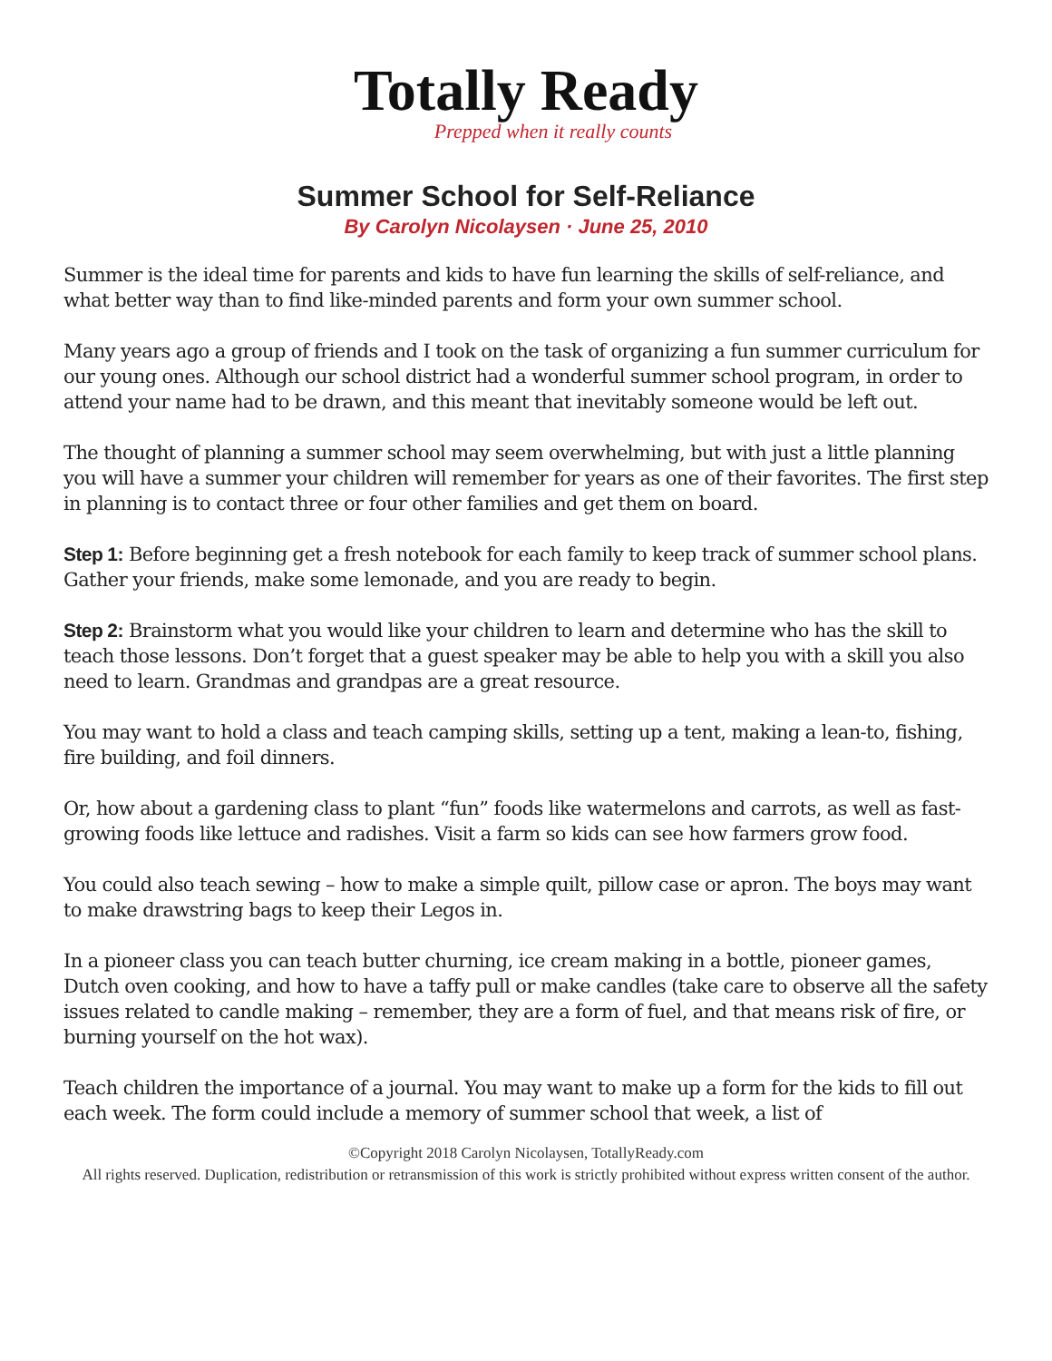Totally Ready
Prepped when it really counts
Summer School for Self-Reliance
By Carolyn Nicolaysen · June 25, 2010
Summer is the ideal time for parents and kids to have fun learning the skills of self-reliance, and what better way than to find like-minded parents and form your own summer school.
Many years ago a group of friends and I took on the task of organizing a fun summer curriculum for our young ones. Although our school district had a wonderful summer school program, in order to attend your name had to be drawn, and this meant that inevitably someone would be left out.
The thought of planning a summer school may seem overwhelming, but with just a little planning you will have a summer your children will remember for years as one of their favorites. The first step in planning is to contact three or four other families and get them on board.
Step 1: Before beginning get a fresh notebook for each family to keep track of summer school plans. Gather your friends, make some lemonade, and you are ready to begin.
Step 2: Brainstorm what you would like your children to learn and determine who has the skill to teach those lessons. Don’t forget that a guest speaker may be able to help you with a skill you also need to learn. Grandmas and grandpas are a great resource.
You may want to hold a class and teach camping skills, setting up a tent, making a lean-to, fishing, fire building, and foil dinners.
Or, how about a gardening class to plant “fun” foods like watermelons and carrots, as well as fast-growing foods like lettuce and radishes. Visit a farm so kids can see how farmers grow food.
You could also teach sewing – how to make a simple quilt, pillow case or apron. The boys may want to make drawstring bags to keep their Legos in.
In a pioneer class you can teach butter churning, ice cream making in a bottle, pioneer games, Dutch oven cooking, and how to have a taffy pull or make candles (take care to observe all the safety issues related to candle making – remember, they are a form of fuel, and that means risk of fire, or burning yourself on the hot wax).
Teach children the importance of a journal. You may want to make up a form for the kids to fill out each week. The form could include a memory of summer school that week, a list of
©Copyright 2018 Carolyn Nicolaysen, TotallyReady.com
All rights reserved. Duplication, redistribution or retransmission of this work is strictly prohibited without express written consent of the author.